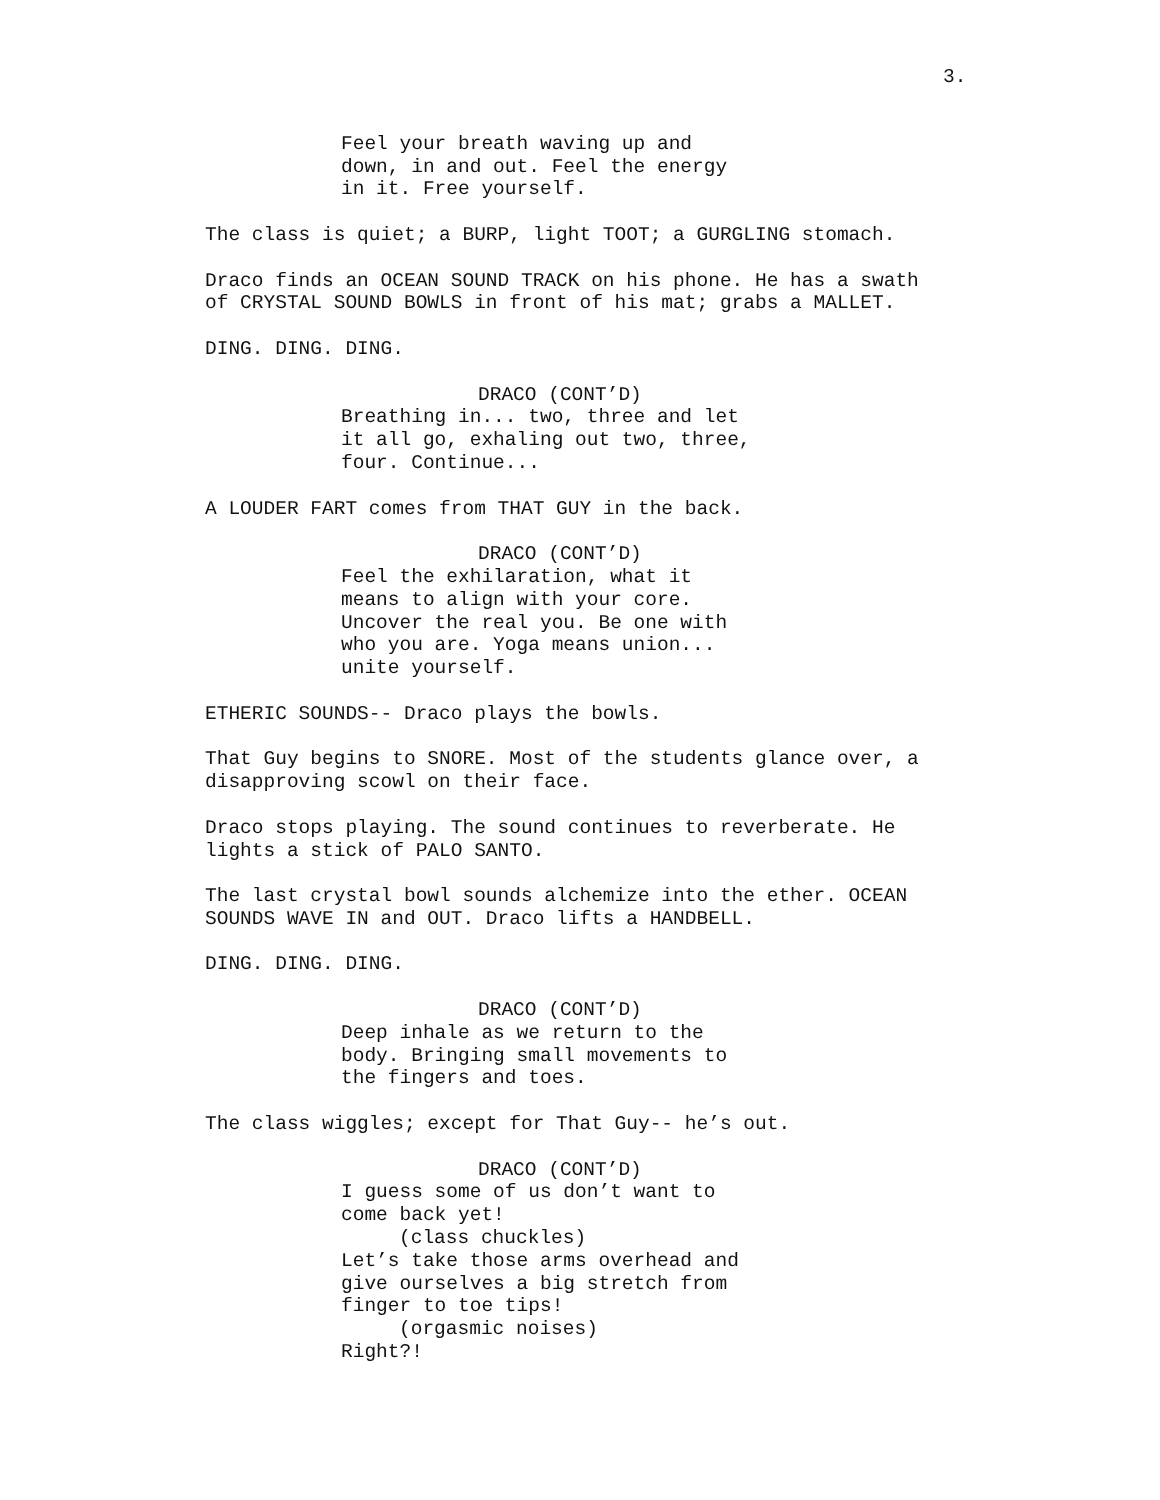3.
Feel your breath waving up and down, in and out. Feel the energy in it. Free yourself.
The class is quiet; a BURP, light TOOT; a GURGLING stomach.
Draco finds an OCEAN SOUND TRACK on his phone. He has a swath of CRYSTAL SOUND BOWLS in front of his mat; grabs a MALLET.
DING. DING. DING.
DRACO (CONT’D)
Breathing in... two, three and let it all go, exhaling out two, three, four. Continue...
A LOUDER FART comes from THAT GUY in the back.
DRACO (CONT’D)
Feel the exhilaration, what it means to align with your core. Uncover the real you. Be one with who you are. Yoga means union... unite yourself.
ETHERIC SOUNDS-- Draco plays the bowls.
That Guy begins to SNORE. Most of the students glance over, a disapproving scowl on their face.
Draco stops playing. The sound continues to reverberate. He lights a stick of PALO SANTO.
The last crystal bowl sounds alchemize into the ether. OCEAN SOUNDS WAVE IN and OUT. Draco lifts a HANDBELL.
DING. DING. DING.
DRACO (CONT’D)
Deep inhale as we return to the body. Bringing small movements to the fingers and toes.
The class wiggles; except for That Guy-- he’s out.
DRACO (CONT’D)
I guess some of us don’t want to come back yet!
(class chuckles)
Let’s take those arms overhead and give ourselves a big stretch from finger to toe tips!
(orgasmic noises)
Right?!